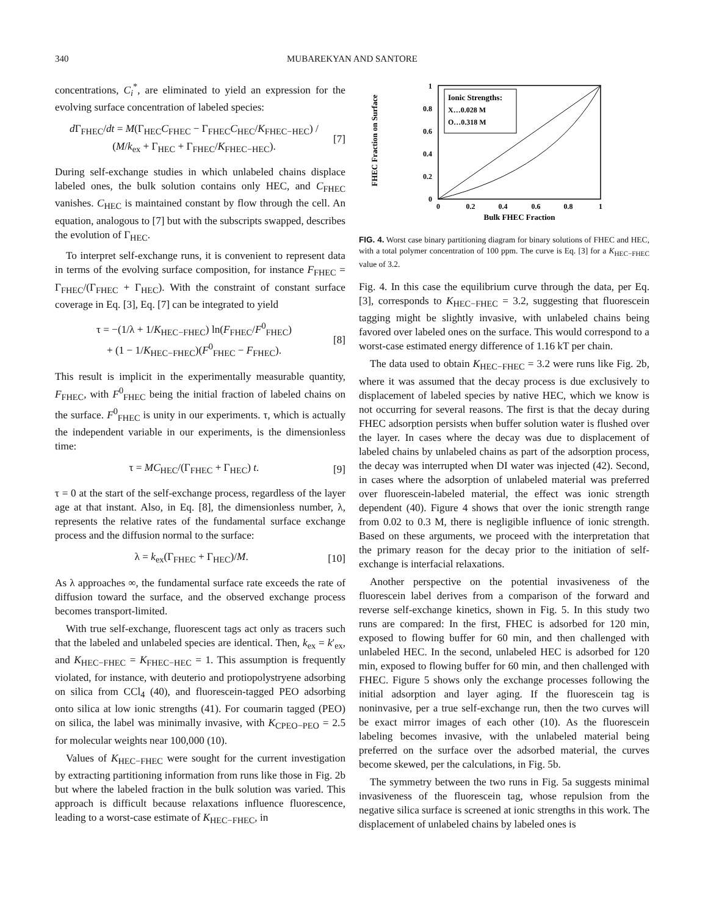340 MUBAREKYAN AND SANTORE
concentrations, C<sub>i</sub><sup>*</sup>, are eliminated to yield an expression for the evolving surface concentration of labeled species:
d Γ<sub>FHEC</sub>/dt = M(Γ<sub>HEC</sub>C<sub>FHEC</sub> − Γ<sub>FHEC</sub>C<sub>HEC</sub>/K<sub>FHEC−HEC</sub>) / (M/k<sub>ex</sub> + Γ<sub>HEC</sub> + Γ<sub>FHEC</sub>/K<sub>FHEC−HEC</sub>). [7]
During self-exchange studies in which unlabeled chains displace labeled ones, the bulk solution contains only HEC, and C<sub>FHEC</sub> vanishes. C<sub>HEC</sub> is maintained constant by flow through the cell. An equation, analogous to [7] but with the subscripts swapped, describes the evolution of Γ<sub>HEC</sub>.
To interpret self-exchange runs, it is convenient to represent data in terms of the evolving surface composition, for instance F<sub>FHEC</sub> = Γ<sub>FHEC</sub>/(Γ<sub>FHEC</sub> + Γ<sub>HEC</sub>). With the constraint of constant surface coverage in Eq. [3], Eq. [7] can be integrated to yield
τ = −(1/λ + 1/K<sub>HEC−FHEC</sub>) ln(F<sub>FHEC</sub>/F<sup>0</sup><sub>FHEC</sub>)
+ (1 − 1/K<sub>HEC−FHEC</sub>)(F<sup>0</sup><sub>FHEC</sub> − F<sub>FHEC</sub>). [8]
This result is implicit in the experimentally measurable quantity, F<sub>FHEC</sub>, with F<sup>0</sup><sub>FHEC</sub> being the initial fraction of labeled chains on the surface. F<sup>0</sup><sub>FHEC</sub> is unity in our experiments. τ, which is actually the independent variable in our experiments, is the dimensionless time:
τ = MC<sub>HEC</sub>/(Γ<sub>FHEC</sub> + Γ<sub>HEC</sub>) t. [9]
τ = 0 at the start of the self-exchange process, regardless of the layer age at that instant. Also, in Eq. [8], the dimensionless number, λ, represents the relative rates of the fundamental surface exchange process and the diffusion normal to the surface:
λ = k<sub>ex</sub>(Γ<sub>FHEC</sub> + Γ<sub>HEC</sub>)/M. [10]
As λ approaches ∞, the fundamental surface rate exceeds the rate of diffusion toward the surface, and the observed exchange process becomes transport-limited.
With true self-exchange, fluorescent tags act only as tracers such that the labeled and unlabeled species are identical. Then, k<sub>ex</sub> = k′<sub>ex</sub>, and K<sub>HEC−FHEC</sub> = K<sub>FHEC−HEC</sub> = 1. This assumption is frequently violated, for instance, with deuterio and protiopolystryene adsorbing on silica from CCl<sub>4</sub> (40), and fluorescein-tagged PEO adsorbing onto silica at low ionic strengths (41). For coumarin tagged (PEO) on silica, the label was minimally invasive, with K<sub>CPEO−PEO</sub> = 2.5 for molecular weights near 100,000 (10).
Values of K<sub>HEC−FHEC</sub> were sought for the current investigation by extracting partitioning information from runs like those in Fig. 2b but where the labeled fraction in the bulk solution was varied. This approach is difficult because relaxations influence fluorescence, leading to a worst-case estimate of K<sub>HEC−FHEC</sub>, in
FHEC Fraction on Surface
1
0.8
0.6
0.4
0.2
0
0
0.2
0.4
0.6
0.8
1
Bulk FHEC Fraction
Ionic Strengths:
X…0.028 M
O…0.318 M
FIG. 4. Worst case binary partitioning diagram for binary solutions of FHEC and HEC, with a total polymer concentration of 100 ppm. The curve is Eq. [3] for a K<sub>HEC−FHEC</sub> value of 3.2.
Fig. 4. In this case the equilibrium curve through the data, per Eq. [3], corresponds to K<sub>HEC−FHEC</sub> = 3.2, suggesting that fluorescein tagging might be slightly invasive, with unlabeled chains being favored over labeled ones on the surface. This would correspond to a worst-case estimated energy difference of 1.16 kT per chain.
The data used to obtain K<sub>HEC−FHEC</sub> = 3.2 were runs like Fig. 2b, where it was assumed that the decay process is due exclusively to displacement of labeled species by native HEC, which we know is not occurring for several reasons. The first is that the decay during FHEC adsorption persists when buffer solution water is flushed over the layer. In cases where the decay was due to displacement of labeled chains by unlabeled chains as part of the adsorption process, the decay was interrupted when DI water was injected (42). Second, in cases where the adsorption of unlabeled material was preferred over fluorescein-labeled material, the effect was ionic strength dependent (40). Figure 4 shows that over the ionic strength range from 0.02 to 0.3 M, there is negligible influence of ionic strength. Based on these arguments, we proceed with the interpretation that the primary reason for the decay prior to the initiation of self-exchange is interfacial relaxations.
Another perspective on the potential invasiveness of the fluorescein label derives from a comparison of the forward and reverse self-exchange kinetics, shown in Fig. 5. In this study two runs are compared: In the first, FHEC is adsorbed for 120 min, exposed to flowing buffer for 60 min, and then challenged with unlabeled HEC. In the second, unlabeled HEC is adsorbed for 120 min, exposed to flowing buffer for 60 min, and then challenged with FHEC. Figure 5 shows only the exchange processes following the initial adsorption and layer aging. If the fluorescein tag is noninvasive, per a true self-exchange run, then the two curves will be exact mirror images of each other (10). As the fluorescein labeling becomes invasive, with the unlabeled material being preferred on the surface over the adsorbed material, the curves become skewed, per the calculations, in Fig. 5b.
The symmetry between the two runs in Fig. 5a suggests minimal invasiveness of the fluorescein tag, whose repulsion from the negative silica surface is screened at ionic strengths in this work. The displacement of unlabeled chains by labeled ones is